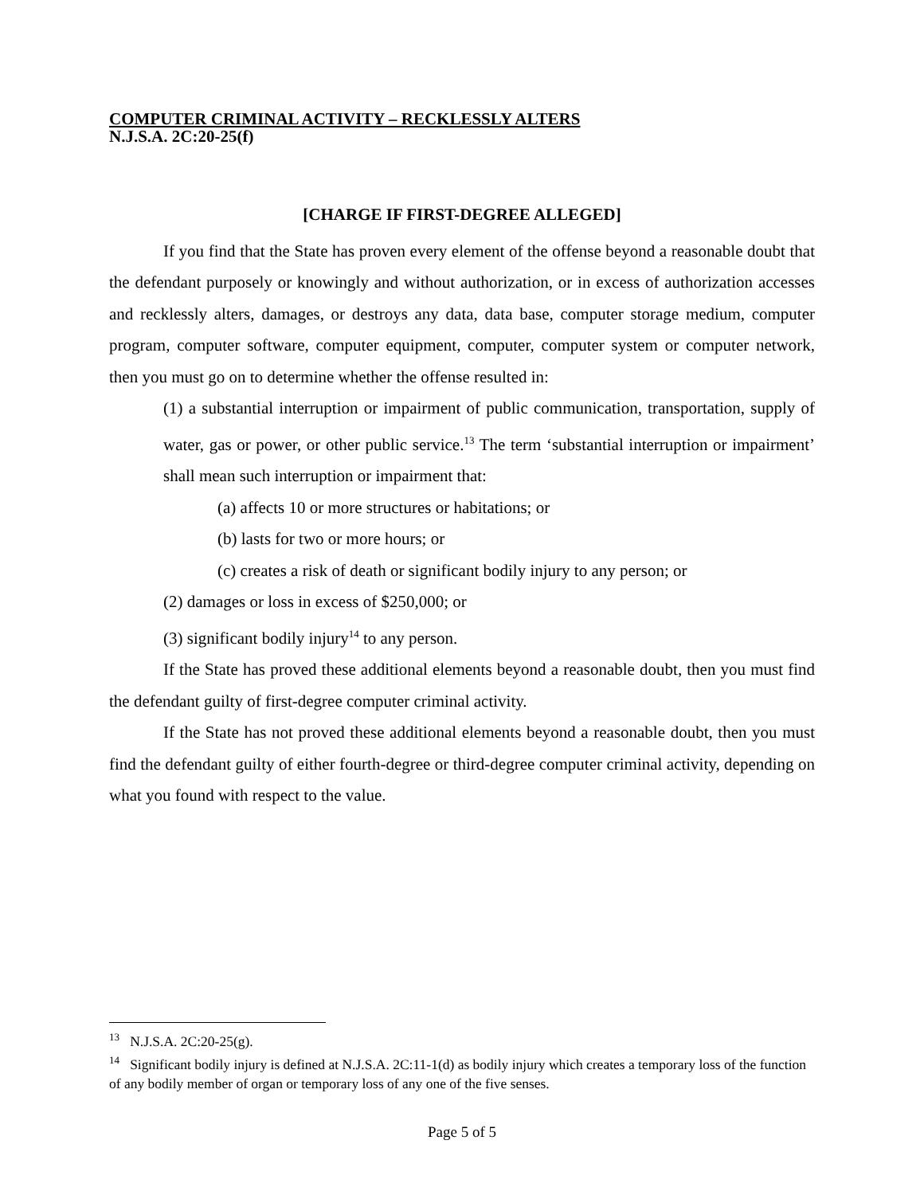COMPUTER CRIMINAL ACTIVITY – RECKLESSLY ALTERS
N.J.S.A. 2C:20-25(f)
[CHARGE IF FIRST-DEGREE ALLEGED]
If you find that the State has proven every element of the offense beyond a reasonable doubt that the defendant purposely or knowingly and without authorization, or in excess of authorization accesses and recklessly alters, damages, or destroys any data, data base, computer storage medium, computer program, computer software, computer equipment, computer, computer system or computer network, then you must go on to determine whether the offense resulted in:
(1) a substantial interruption or impairment of public communication, transportation, supply of water, gas or power, or other public service.<sup>13</sup> The term ‘substantial interruption or impairment’ shall mean such interruption or impairment that:
(a) affects 10 or more structures or habitations; or
(b) lasts for two or more hours; or
(c) creates a risk of death or significant bodily injury to any person; or
(2) damages or loss in excess of $250,000; or
(3) significant bodily injury<sup>14</sup> to any person.
If the State has proved these additional elements beyond a reasonable doubt, then you must find the defendant guilty of first-degree computer criminal activity.
If the State has not proved these additional elements beyond a reasonable doubt, then you must find the defendant guilty of either fourth-degree or third-degree computer criminal activity, depending on what you found with respect to the value.
<sup>13</sup> N.J.S.A. 2C:20-25(g).
<sup>14</sup> Significant bodily injury is defined at N.J.S.A. 2C:11-1(d) as bodily injury which creates a temporary loss of the function of any bodily member of organ or temporary loss of any one of the five senses.
Page 5 of 5